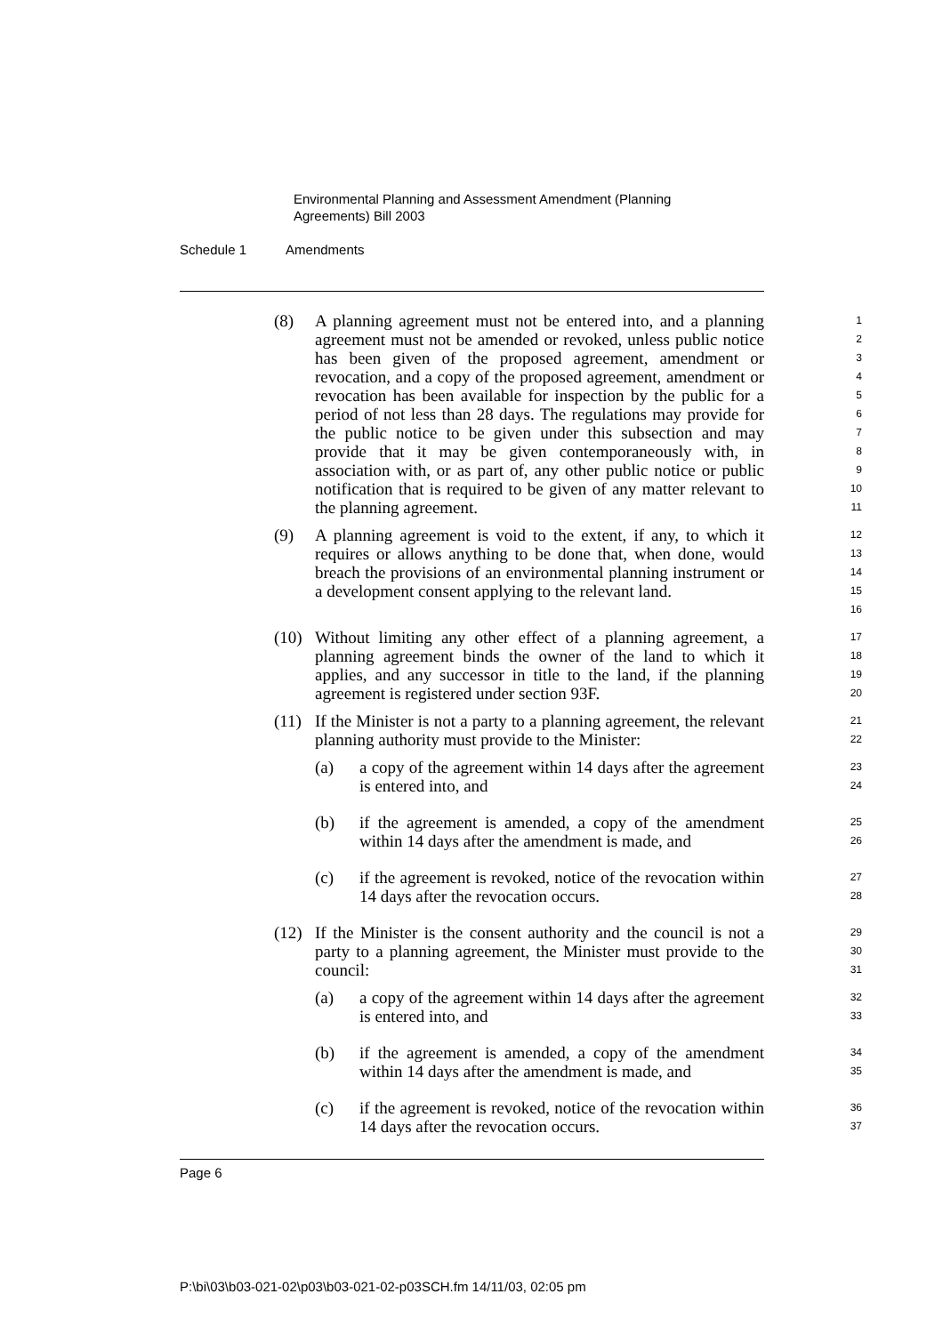Environmental Planning and Assessment Amendment (Planning
Agreements) Bill 2003
Schedule 1 Amendments
(8) A planning agreement must not be entered into, and a planning agreement must not be amended or revoked, unless public notice has been given of the proposed agreement, amendment or revocation, and a copy of the proposed agreement, amendment or revocation has been available for inspection by the public for a period of not less than 28 days. The regulations may provide for the public notice to be given under this subsection and may provide that it may be given contemporaneously with, in association with, or as part of, any other public notice or public notification that is required to be given of any matter relevant to the planning agreement.
1
2
3
4
5
6
7
8
9
10
11
(9) A planning agreement is void to the extent, if any, to which it requires or allows anything to be done that, when done, would breach the provisions of an environmental planning instrument or a development consent applying to the relevant land.
12
13
14
15
16
(10) Without limiting any other effect of a planning agreement, a planning agreement binds the owner of the land to which it applies, and any successor in title to the land, if the planning agreement is registered under section 93F.
17
18
19
20
(11) If the Minister is not a party to a planning agreement, the relevant planning authority must provide to the Minister:
21
22
(a) a copy of the agreement within 14 days after the agreement is entered into, and
23
24
(b) if the agreement is amended, a copy of the amendment within 14 days after the amendment is made, and
25
26
(c) if the agreement is revoked, notice of the revocation within 14 days after the revocation occurs.
27
28
(12) If the Minister is the consent authority and the council is not a party to a planning agreement, the Minister must provide to the council:
29
30
31
(a) a copy of the agreement within 14 days after the agreement is entered into, and
32
33
(b) if the agreement is amended, a copy of the amendment within 14 days after the amendment is made, and
34
35
(c) if the agreement is revoked, notice of the revocation within 14 days after the revocation occurs.
36
37
Page 6
P:\bi\03\b03-021-02\p03\b03-021-02-p03SCH.fm 14/11/03, 02:05 pm